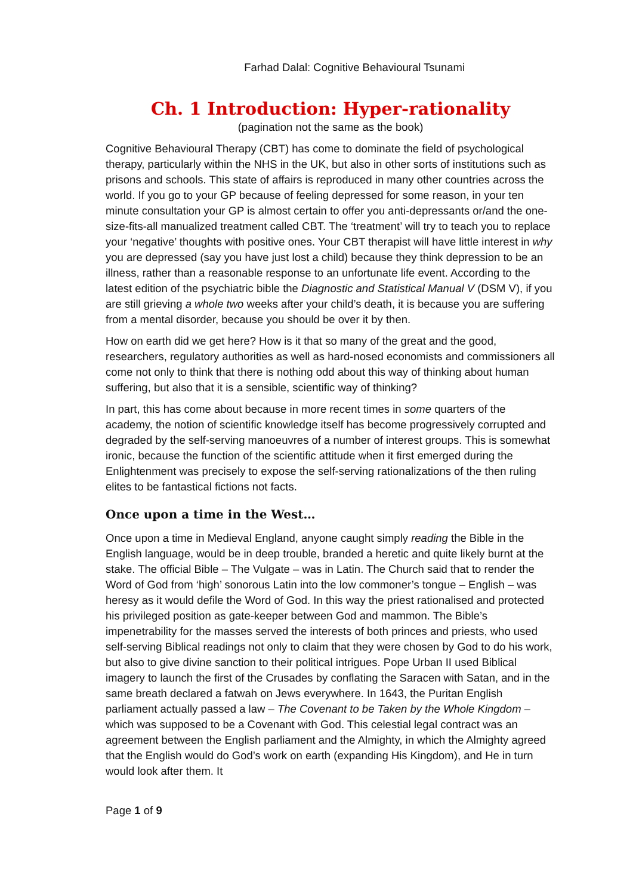Farhad Dalal: Cognitive Behavioural Tsunami
Ch. 1 Introduction: Hyper-rationality
(pagination not the same as the book)
Cognitive Behavioural Therapy (CBT) has come to dominate the field of psychological therapy, particularly within the NHS in the UK, but also in other sorts of institutions such as prisons and schools. This state of affairs is reproduced in many other countries across the world. If you go to your GP because of feeling depressed for some reason, in your ten minute consultation your GP is almost certain to offer you anti-depressants or/and the one-size-fits-all manualized treatment called CBT. The ‘treatment’ will try to teach you to replace your ‘negative’ thoughts with positive ones. Your CBT therapist will have little interest in why you are depressed (say you have just lost a child) because they think depression to be an illness, rather than a reasonable response to an unfortunate life event. According to the latest edition of the psychiatric bible the Diagnostic and Statistical Manual V (DSM V), if you are still grieving a whole two weeks after your child’s death, it is because you are suffering from a mental disorder, because you should be over it by then.
How on earth did we get here? How is it that so many of the great and the good, researchers, regulatory authorities as well as hard-nosed economists and commissioners all come not only to think that there is nothing odd about this way of thinking about human suffering, but also that it is a sensible, scientific way of thinking?
In part, this has come about because in more recent times in some quarters of the academy, the notion of scientific knowledge itself has become progressively corrupted and degraded by the self-serving manoeuvres of a number of interest groups. This is somewhat ironic, because the function of the scientific attitude when it first emerged during the Enlightenment was precisely to expose the self-serving rationalizations of the then ruling elites to be fantastical fictions not facts.
Once upon a time in the West…
Once upon a time in Medieval England, anyone caught simply reading the Bible in the English language, would be in deep trouble, branded a heretic and quite likely burnt at the stake. The official Bible – The Vulgate – was in Latin. The Church said that to render the Word of God from ‘high’ sonorous Latin into the low commoner’s tongue – English – was heresy as it would defile the Word of God. In this way the priest rationalised and protected his privileged position as gate-keeper between God and mammon. The Bible’s impenetrability for the masses served the interests of both princes and priests, who used self-serving Biblical readings not only to claim that they were chosen by God to do his work, but also to give divine sanction to their political intrigues. Pope Urban II used Biblical imagery to launch the first of the Crusades by conflating the Saracen with Satan, and in the same breath declared a fatwah on Jews everywhere. In 1643, the Puritan English parliament actually passed a law – The Covenant to be Taken by the Whole Kingdom – which was supposed to be a Covenant with God. This celestial legal contract was an agreement between the English parliament and the Almighty, in which the Almighty agreed that the English would do God’s work on earth (expanding His Kingdom), and He in turn would look after them. It
Page 1 of 9